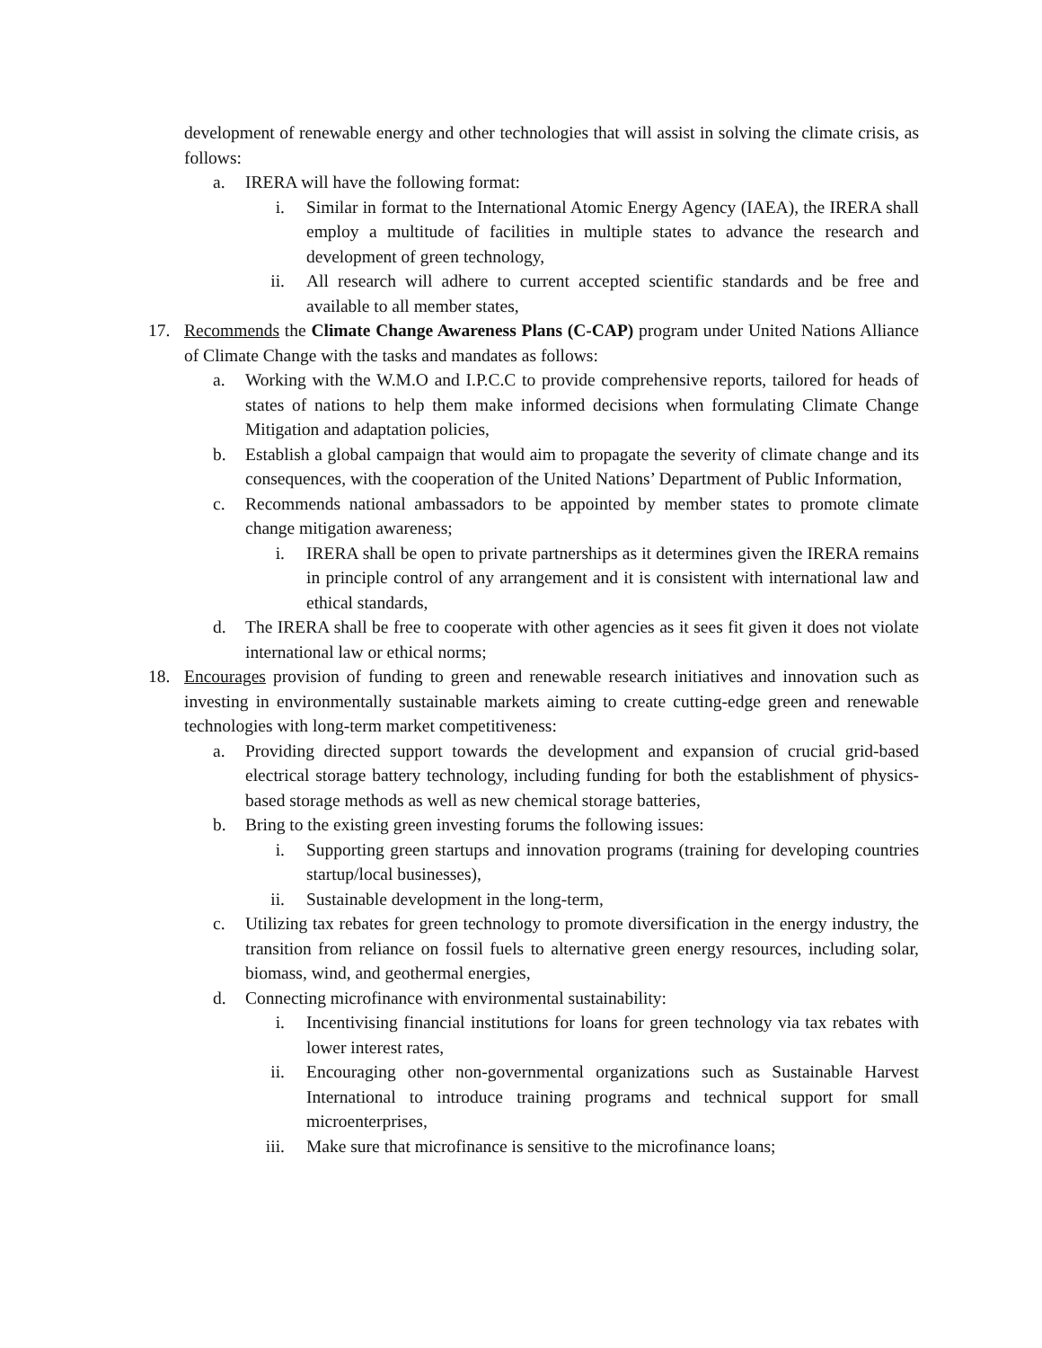development of renewable energy and other technologies that will assist in solving the climate crisis, as follows:
a. IRERA will have the following format:
i. Similar in format to the International Atomic Energy Agency (IAEA), the IRERA shall employ a multitude of facilities in multiple states to advance the research and development of green technology,
ii. All research will adhere to current accepted scientific standards and be free and available to all member states,
17. Recommends the Climate Change Awareness Plans (C-CAP) program under United Nations Alliance of Climate Change with the tasks and mandates as follows:
a. Working with the W.M.O and I.P.C.C to provide comprehensive reports, tailored for heads of states of nations to help them make informed decisions when formulating Climate Change Mitigation and adaptation policies,
b. Establish a global campaign that would aim to propagate the severity of climate change and its consequences, with the cooperation of the United Nations’ Department of Public Information,
c. Recommends national ambassadors to be appointed by member states to promote climate change mitigation awareness;
i. IRERA shall be open to private partnerships as it determines given the IRERA remains in principle control of any arrangement and it is consistent with international law and ethical standards,
d. The IRERA shall be free to cooperate with other agencies as it sees fit given it does not violate international law or ethical norms;
18. Encourages provision of funding to green and renewable research initiatives and innovation such as investing in environmentally sustainable markets aiming to create cutting-edge green and renewable technologies with long-term market competitiveness:
a. Providing directed support towards the development and expansion of crucial grid-based electrical storage battery technology, including funding for both the establishment of physics-based storage methods as well as new chemical storage batteries,
b. Bring to the existing green investing forums the following issues:
i. Supporting green startups and innovation programs (training for developing countries startup/local businesses),
ii. Sustainable development in the long-term,
c. Utilizing tax rebates for green technology to promote diversification in the energy industry, the transition from reliance on fossil fuels to alternative green energy resources, including solar, biomass, wind, and geothermal energies,
d. Connecting microfinance with environmental sustainability:
i. Incentivising financial institutions for loans for green technology via tax rebates with lower interest rates,
ii. Encouraging other non-governmental organizations such as Sustainable Harvest International to introduce training programs and technical support for small microenterprises,
iii. Make sure that microfinance is sensitive to the microfinance loans;